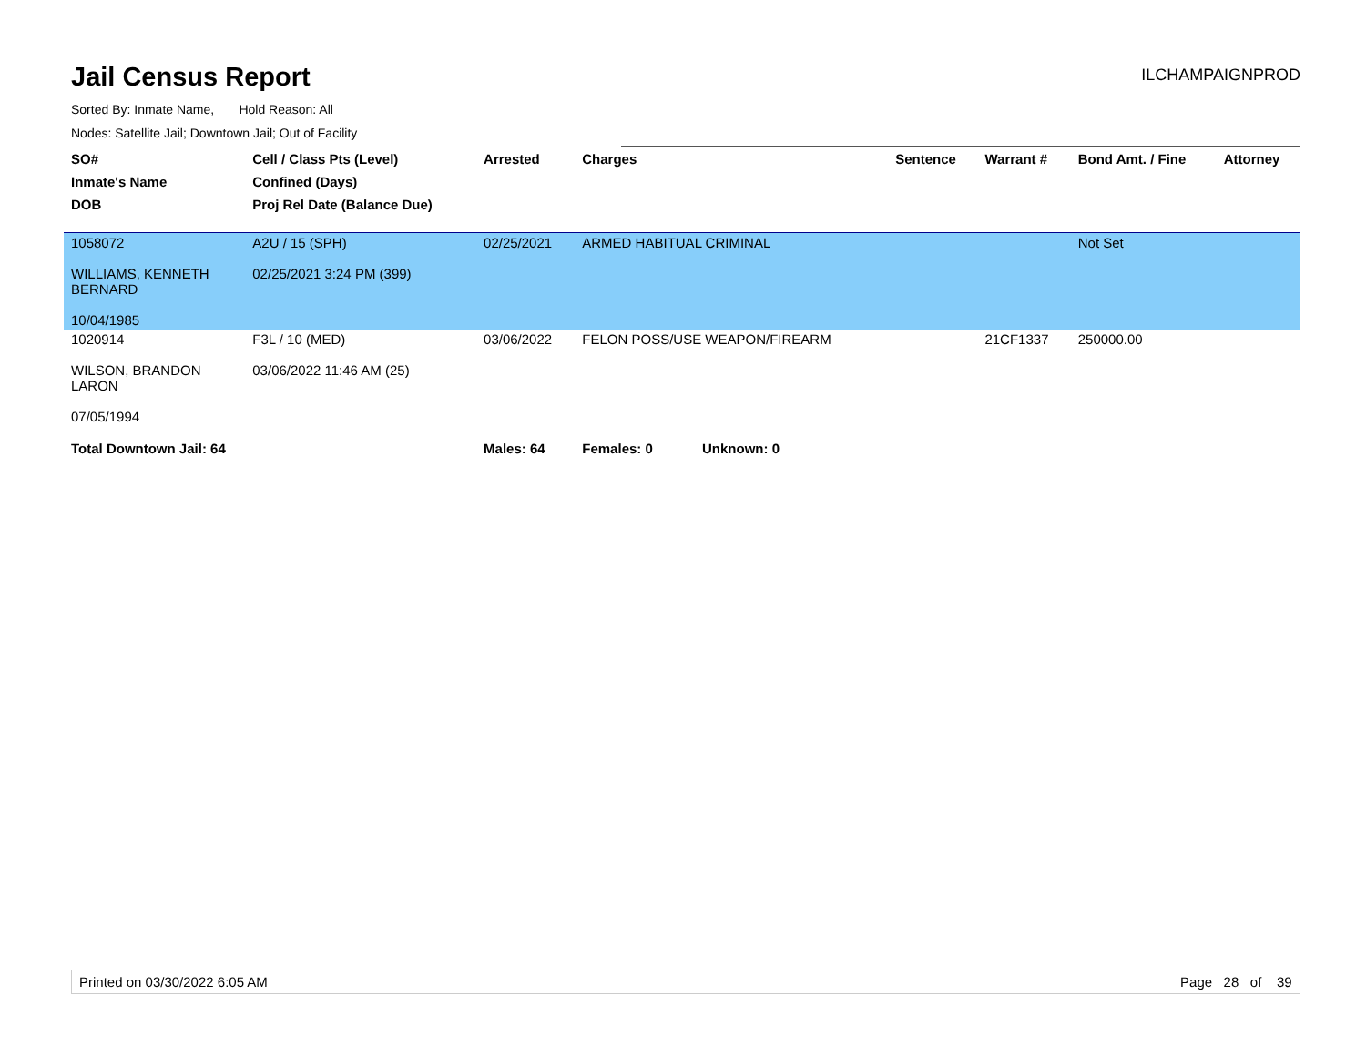Jail Census Report
ILCHAMPAIGNPROD
Sorted By: Inmate Name, Hold Reason: All
Nodes: Satellite Jail; Downtown Jail; Out of Facility
| SO# | Cell / Class Pts (Level) | Arrested | Charges | Sentence | Warrant # | Bond Amt. / Fine | Attorney |
| --- | --- | --- | --- | --- | --- | --- | --- |
| Inmate's Name | Confined (Days) | | | | | | |
| DOB | Proj Rel Date (Balance Due) | | | | | | |
| 1058072 WILLIAMS, KENNETH BERNARD 10/04/1985 | A2U / 15 (SPH) 02/25/2021 3:24 PM (399) | 02/25/2021 | ARMED HABITUAL CRIMINAL | | | Not Set | |
| 1020914 WILSON, BRANDON LARON 07/05/1994 | F3L / 10 (MED) 03/06/2022 11:46 AM (25) | 03/06/2022 | FELON POSS/USE WEAPON/FIREARM | | 21CF1337 | 250000.00 | |
| Total Downtown Jail: 64 | | Males: 64 | Females: 0 Unknown: 0 | | | | |
Printed on 03/30/2022 6:05 AM Page 28 of 39